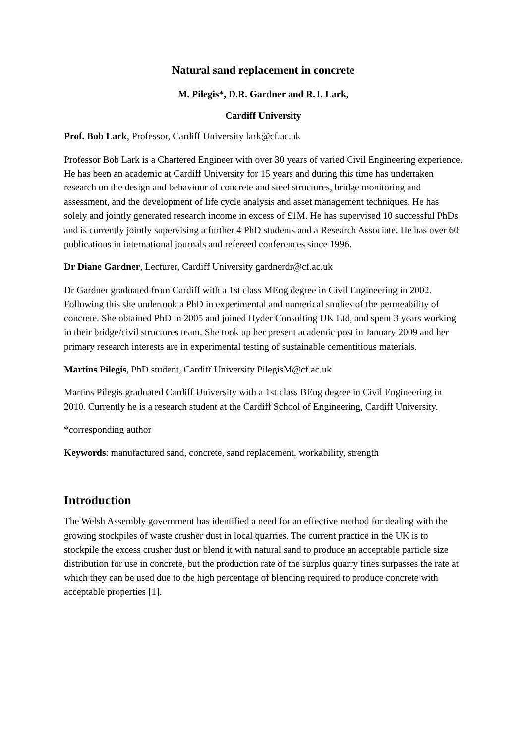Natural sand replacement in concrete
M. Pilegis*, D.R. Gardner and R.J. Lark,
Cardiff University
Prof. Bob Lark, Professor, Cardiff University lark@cf.ac.uk
Professor Bob Lark is a Chartered Engineer with over 30 years of varied Civil Engineering experience. He has been an academic at Cardiff University for 15 years and during this time has undertaken research on the design and behaviour of concrete and steel structures, bridge monitoring and assessment, and the development of life cycle analysis and asset management techniques. He has solely and jointly generated research income in excess of £1M. He has supervised 10 successful PhDs and is currently jointly supervising a further 4 PhD students and a Research Associate. He has over 60 publications in international journals and refereed conferences since 1996.
Dr Diane Gardner, Lecturer, Cardiff University gardnerdr@cf.ac.uk
Dr Gardner graduated from Cardiff with a 1st class MEng degree in Civil Engineering in 2002. Following this she undertook a PhD in experimental and numerical studies of the permeability of concrete. She obtained PhD in 2005 and joined Hyder Consulting UK Ltd, and spent 3 years working in their bridge/civil structures team. She took up her present academic post in January 2009 and her primary research interests are in experimental testing of sustainable cementitious materials.
Martins Pilegis, PhD student, Cardiff University PilegisM@cf.ac.uk
Martins Pilegis graduated Cardiff University with a 1st class BEng degree in Civil Engineering in 2010. Currently he is a research student at the Cardiff School of Engineering, Cardiff University.
*corresponding author
Keywords: manufactured sand, concrete, sand replacement, workability, strength
Introduction
The Welsh Assembly government has identified a need for an effective method for dealing with the growing stockpiles of waste crusher dust in local quarries. The current practice in the UK is to stockpile the excess crusher dust or blend it with natural sand to produce an acceptable particle size distribution for use in concrete, but the production rate of the surplus quarry fines surpasses the rate at which they can be used due to the high percentage of blending required to produce concrete with acceptable properties [1].